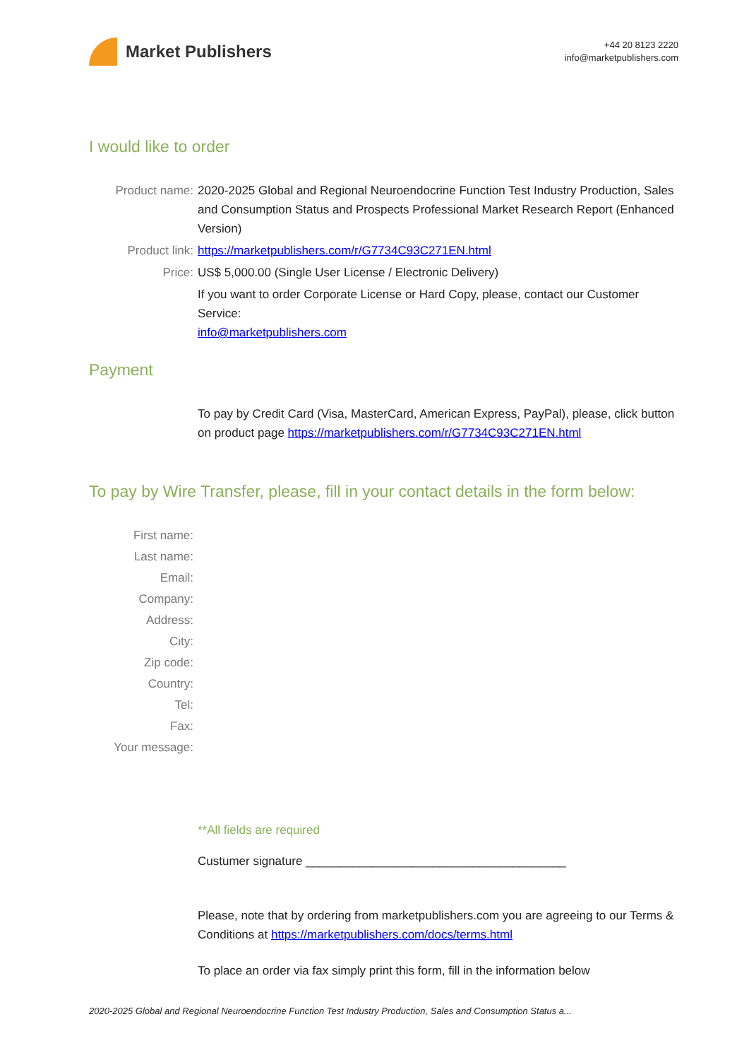Market Publishers
+44 20 8123 2220
info@marketpublishers.com
I would like to order
Product name: 2020-2025 Global and Regional Neuroendocrine Function Test Industry Production, Sales and Consumption Status and Prospects Professional Market Research Report (Enhanced Version)
Product link: https://marketpublishers.com/r/G7734C93C271EN.html
Price: US$ 5,000.00 (Single User License / Electronic Delivery)
If you want to order Corporate License or Hard Copy, please, contact our Customer Service:
info@marketpublishers.com
Payment
To pay by Credit Card (Visa, MasterCard, American Express, PayPal), please, click button on product page https://marketpublishers.com/r/G7734C93C271EN.html
To pay by Wire Transfer, please, fill in your contact details in the form below:
First name:
Last name:
Email:
Company:
Address:
City:
Zip code:
Country:
Tel:
Fax:
Your message:
**All fields are required
Custumer signature _______________________________________
Please, note that by ordering from marketpublishers.com you are agreeing to our Terms & Conditions at https://marketpublishers.com/docs/terms.html
To place an order via fax simply print this form, fill in the information below
2020-2025 Global and Regional Neuroendocrine Function Test Industry Production, Sales and Consumption Status a...